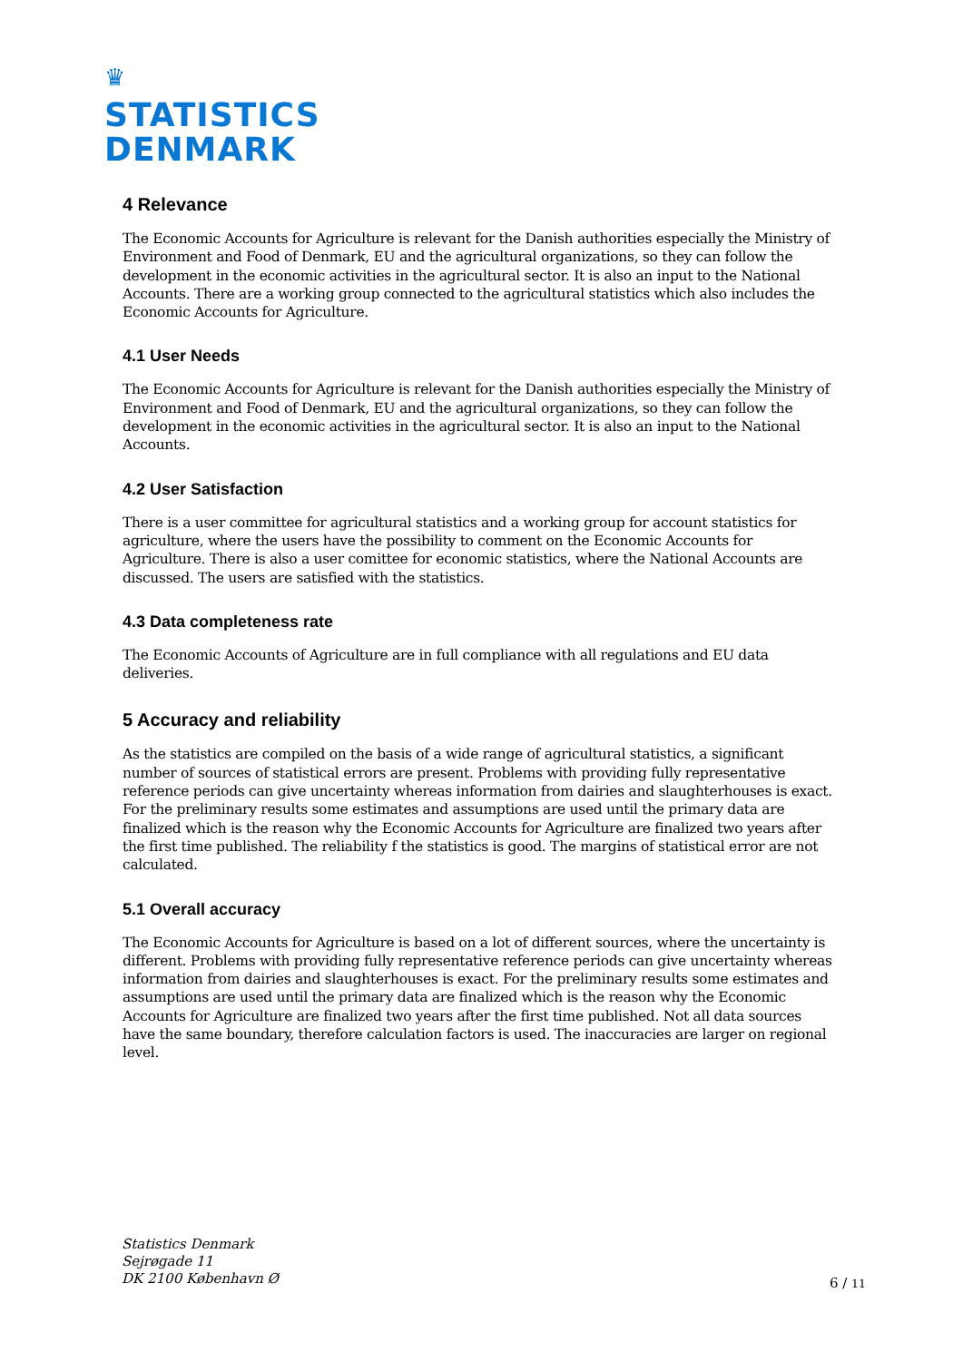♛
STATISTICS
DENMARK
4 Relevance
The Economic Accounts for Agriculture is relevant for the Danish authorities especially the Ministry of Environment and Food of Denmark, EU and the agricultural organizations, so they can follow the development in the economic activities in the agricultural sector. It is also an input to the National Accounts. There are a working group connected to the agricultural statistics which also includes the Economic Accounts for Agriculture.
4.1 User Needs
The Economic Accounts for Agriculture is relevant for the Danish authorities especially the Ministry of Environment and Food of Denmark, EU and the agricultural organizations, so they can follow the development in the economic activities in the agricultural sector. It is also an input to the National Accounts.
4.2 User Satisfaction
There is a user committee for agricultural statistics and a working group for account statistics for agriculture, where the users have the possibility to comment on the Economic Accounts for Agriculture. There is also a user comittee for economic statistics, where the National Accounts are discussed. The users are satisfied with the statistics.
4.3 Data completeness rate
The Economic Accounts of Agriculture are in full compliance with all regulations and EU data deliveries.
5 Accuracy and reliability
As the statistics are compiled on the basis of a wide range of agricultural statistics, a significant number of sources of statistical errors are present. Problems with providing fully representative reference periods can give uncertainty whereas information from dairies and slaughterhouses is exact. For the preliminary results some estimates and assumptions are used until the primary data are finalized which is the reason why the Economic Accounts for Agriculture are finalized two years after the first time published. The reliability f the statistics is good. The margins of statistical error are not calculated.
5.1 Overall accuracy
The Economic Accounts for Agriculture is based on a lot of different sources, where the uncertainty is different. Problems with providing fully representative reference periods can give uncertainty whereas information from dairies and slaughterhouses is exact. For the preliminary results some estimates and assumptions are used until the primary data are finalized which is the reason why the Economic Accounts for Agriculture are finalized two years after the first time published. Not all data sources have the same boundary, therefore calculation factors is used. The inaccuracies are larger on regional level.
Statistics Denmark
Sejrøgade 11
DK 2100 København Ø
6 / 11